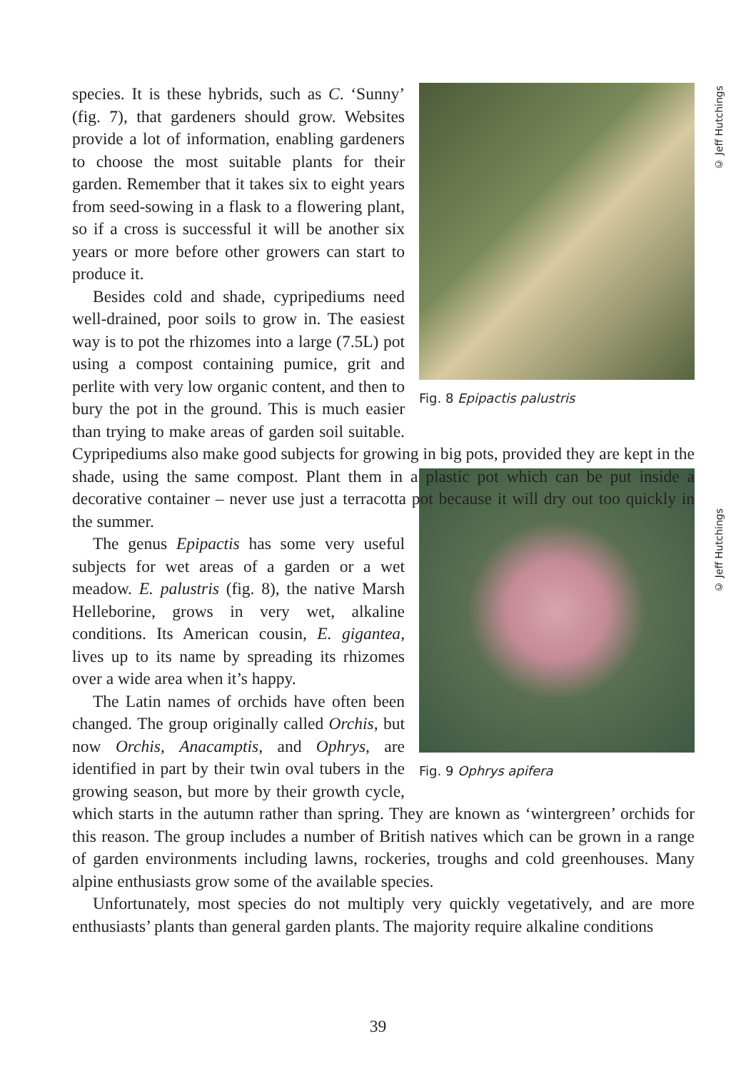Fig. 8 Epipactis palustris
species. It is these hybrids, such as C. ‘Sunny’ (fig. 7), that gardeners should grow. Websites provide a lot of information, enabling gardeners to choose the most suitable plants for their garden. Remember that it takes six to eight years from seed-sowing in a flask to a flowering plant, so if a cross is successful it will be another six years or more before other growers can start to produce it.
Besides cold and shade, cypripediums need well-drained, poor soils to grow in. The easiest way is to pot the rhizomes into a large (7.5L) pot using a compost containing pumice, grit and perlite with very low organic content, and then to bury the pot in the ground. This is much easier than trying to make areas of garden soil suitable. Cypripediums also make good subjects for growing in big pots, provided they are kept in the shade, using the same compost. Plant them in a plastic pot which can be put inside a decorative container – never use just a terracotta pot because it will dry out too quickly in the summer.
Fig. 9 Ophrys apifera
The genus Epipactis has some very useful subjects for wet areas of a garden or a wet meadow. E. palustris (fig. 8), the native Marsh Helleborine, grows in very wet, alkaline conditions. Its American cousin, E. gigantea, lives up to its name by spreading its rhizomes over a wide area when it’s happy.
The Latin names of orchids have often been changed. The group originally called Orchis, but now Orchis, Anacamptis, and Ophrys, are identified in part by their twin oval tubers in the growing season, but more by their growth cycle, which starts in the autumn rather than spring. They are known as ‘wintergreen’ orchids for this reason. The group includes a number of British natives which can be grown in a range of garden environments including lawns, rockeries, troughs and cold greenhouses. Many alpine enthusiasts grow some of the available species.
Unfortunately, most species do not multiply very quickly vegetatively, and are more enthusiasts’ plants than general garden plants. The majority require alkaline conditions
© Jeff Hutchings
© Jeff Hutchings
39